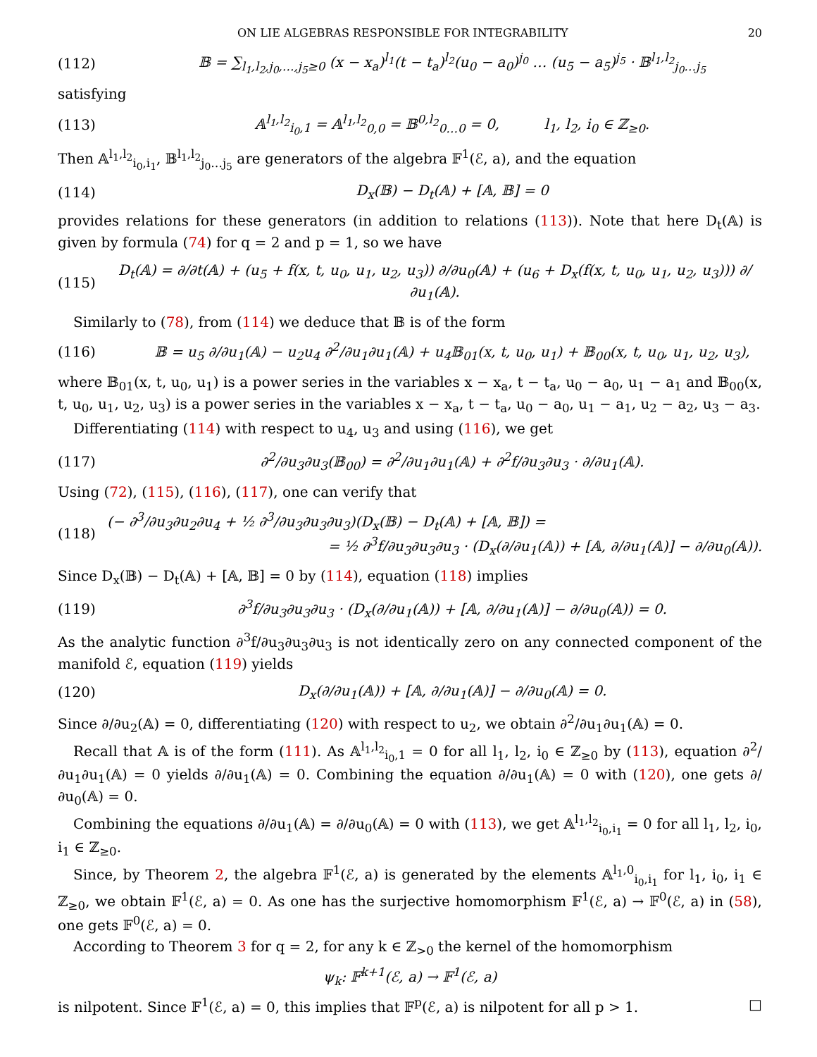ON LIE ALGEBRAS RESPONSIBLE FOR INTEGRABILITY 20
(112) 𝔹 = ∑<sub>l<sub>1</sub>,l<sub>2</sub>,j<sub>0</sub>,…,j<sub>5</sub>≥0</sub> (x − x<sub>a</sub>)<sup>l<sub>1</sub></sup>(t − t<sub>a</sub>)<sup>l<sub>2</sub></sup>(u<sub>0</sub> − a<sub>0</sub>)<sup>j<sub>0</sub></sup> … (u<sub>5</sub> − a<sub>5</sub>)<sup>j<sub>5</sub></sup> · 𝔹<sup>l<sub>1</sub>,l<sub>2</sub></sup><sub>j<sub>0</sub>…j<sub>5</sub></sub>
satisfying
(113) 𝔸<sup>l<sub>1</sub>,l<sub>2</sub></sup><sub>i<sub>0</sub>,1</sub> = 𝔸<sup>l<sub>1</sub>,l<sub>2</sub></sup><sub>0,0</sub> = 𝔹<sup>0,l<sub>2</sub></sup><sub>0…0</sub> = 0, l<sub>1</sub>, l<sub>2</sub>, i<sub>0</sub> ∈ ℤ<sub>≥0</sub>.
Then 𝔸<sup>l<sub>1</sub>,l<sub>2</sub></sup><sub>i<sub>0</sub>,i<sub>1</sub></sub>, 𝔹<sup>l<sub>1</sub>,l<sub>2</sub></sup><sub>j<sub>0</sub>…j<sub>5</sub></sub> are generators of the algebra 𝔽<sup>1</sup>(ℰ, a), and the equation
(114) D<sub>x</sub>(𝔹) − D<sub>t</sub>(𝔸) + [𝔸, 𝔹] = 0
provides relations for these generators (in addition to relations (113)). Note that here D<sub>t</sub>(𝔸) is given by formula (74) for q = 2 and p = 1, so we have
(115) D<sub>t</sub>(𝔸) = ∂/∂t(𝔸) + (u<sub>5</sub> + f(x, t, u<sub>0</sub>, u<sub>1</sub>, u<sub>2</sub>, u<sub>3</sub>)) ∂/∂u<sub>0</sub>(𝔸) + (u<sub>6</sub> + D<sub>x</sub>(f(x, t, u<sub>0</sub>, u<sub>1</sub>, u<sub>2</sub>, u<sub>3</sub>))) ∂/∂u<sub>1</sub>(𝔸).
Similarly to (78), from (114) we deduce that 𝔹 is of the form
(116) 𝔹 = u<sub>5</sub> ∂/∂u<sub>1</sub>(𝔸) − u<sub>2</sub>u<sub>4</sub> ∂<sup>2</sup>/∂u<sub>1</sub>∂u<sub>1</sub>(𝔸) + u<sub>4</sub>𝔹<sub>01</sub>(x, t, u<sub>0</sub>, u<sub>1</sub>) + 𝔹<sub>00</sub>(x, t, u<sub>0</sub>, u<sub>1</sub>, u<sub>2</sub>, u<sub>3</sub>),
where 𝔹<sub>01</sub>(x, t, u<sub>0</sub>, u<sub>1</sub>) is a power series in the variables x − x<sub>a</sub>, t − t<sub>a</sub>, u<sub>0</sub> − a<sub>0</sub>, u<sub>1</sub> − a<sub>1</sub> and 𝔹<sub>00</sub>(x, t, u<sub>0</sub>, u<sub>1</sub>, u<sub>2</sub>, u<sub>3</sub>) is a power series in the variables x − x<sub>a</sub>, t − t<sub>a</sub>, u<sub>0</sub> − a<sub>0</sub>, u<sub>1</sub> − a<sub>1</sub>, u<sub>2</sub> − a<sub>2</sub>, u<sub>3</sub> − a<sub>3</sub>.
Differentiating (114) with respect to u<sub>4</sub>, u<sub>3</sub> and using (116), we get
(117) ∂<sup>2</sup>/∂u<sub>3</sub>∂u<sub>3</sub>(𝔹<sub>00</sub>) = ∂<sup>2</sup>/∂u<sub>1</sub>∂u<sub>1</sub>(𝔸) + ∂<sup>2</sup>f/∂u<sub>3</sub>∂u<sub>3</sub> · ∂/∂u<sub>1</sub>(𝔸).
Using (72), (115), (116), (117), one can verify that
(118) (− ∂<sup>3</sup>/∂u<sub>3</sub>∂u<sub>2</sub>∂u<sub>4</sub> + ½ ∂<sup>3</sup>/∂u<sub>3</sub>∂u<sub>3</sub>∂u<sub>3</sub>)(D<sub>x</sub>(𝔹) − D<sub>t</sub>(𝔸) + [𝔸, 𝔹]) =
= ½ ∂<sup>3</sup>f/∂u<sub>3</sub>∂u<sub>3</sub>∂u<sub>3</sub> · (D<sub>x</sub>(∂/∂u<sub>1</sub>(𝔸)) + [𝔸, ∂/∂u<sub>1</sub>(𝔸)] − ∂/∂u<sub>0</sub>(𝔸)).
Since D<sub>x</sub>(𝔹) − D<sub>t</sub>(𝔸) + [𝔸, 𝔹] = 0 by (114), equation (118) implies
(119) ∂<sup>3</sup>f/∂u<sub>3</sub>∂u<sub>3</sub>∂u<sub>3</sub> · (D<sub>x</sub>(∂/∂u<sub>1</sub>(𝔸)) + [𝔸, ∂/∂u<sub>1</sub>(𝔸)] − ∂/∂u<sub>0</sub>(𝔸)) = 0.
As the analytic function ∂<sup>3</sup>f/∂u<sub>3</sub>∂u<sub>3</sub>∂u<sub>3</sub> is not identically zero on any connected component of the manifold ℰ, equation (119) yields
(120) D<sub>x</sub>(∂/∂u<sub>1</sub>(𝔸)) + [𝔸, ∂/∂u<sub>1</sub>(𝔸)] − ∂/∂u<sub>0</sub>(𝔸) = 0.
Since ∂/∂u<sub>2</sub>(𝔸) = 0, differentiating (120) with respect to u<sub>2</sub>, we obtain ∂<sup>2</sup>/∂u<sub>1</sub>∂u<sub>1</sub>(𝔸) = 0.
Recall that 𝔸 is of the form (111). As 𝔸<sup>l<sub>1</sub>,l<sub>2</sub></sup><sub>i<sub>0</sub>,1</sub> = 0 for all l<sub>1</sub>, l<sub>2</sub>, i<sub>0</sub> ∈ ℤ<sub>≥0</sub> by (113), equation ∂<sup>2</sup>/∂u<sub>1</sub>∂u<sub>1</sub>(𝔸) = 0 yields ∂/∂u<sub>1</sub>(𝔸) = 0. Combining the equation ∂/∂u<sub>1</sub>(𝔸) = 0 with (120), one gets ∂/∂u<sub>0</sub>(𝔸) = 0.
Combining the equations ∂/∂u<sub>1</sub>(𝔸) = ∂/∂u<sub>0</sub>(𝔸) = 0 with (113), we get 𝔸<sup>l<sub>1</sub>,l<sub>2</sub></sup><sub>i<sub>0</sub>,i<sub>1</sub></sub> = 0 for all l<sub>1</sub>, l<sub>2</sub>, i<sub>0</sub>, i<sub>1</sub> ∈ ℤ<sub>≥0</sub>.
Since, by Theorem 2, the algebra 𝔽<sup>1</sup>(ℰ, a) is generated by the elements 𝔸<sup>l<sub>1</sub>,0</sup><sub>i<sub>0</sub>,i<sub>1</sub></sub> for l<sub>1</sub>, i<sub>0</sub>, i<sub>1</sub> ∈ ℤ<sub>≥0</sub>, we obtain 𝔽<sup>1</sup>(ℰ, a) = 0. As one has the surjective homomorphism 𝔽<sup>1</sup>(ℰ, a) → 𝔽<sup>0</sup>(ℰ, a) in (58), one gets 𝔽<sup>0</sup>(ℰ, a) = 0.
According to Theorem 3 for q = 2, for any k ∈ ℤ<sub>>0</sub> the kernel of the homomorphism
ψ<sub>k</sub>: 𝔽<sup>k+1</sup>(ℰ, a) → 𝔽<sup>1</sup>(ℰ, a)
is nilpotent. Since 𝔽<sup>1</sup>(ℰ, a) = 0, this implies that 𝔽<sup>p</sup>(ℰ, a) is nilpotent for all p > 1. □